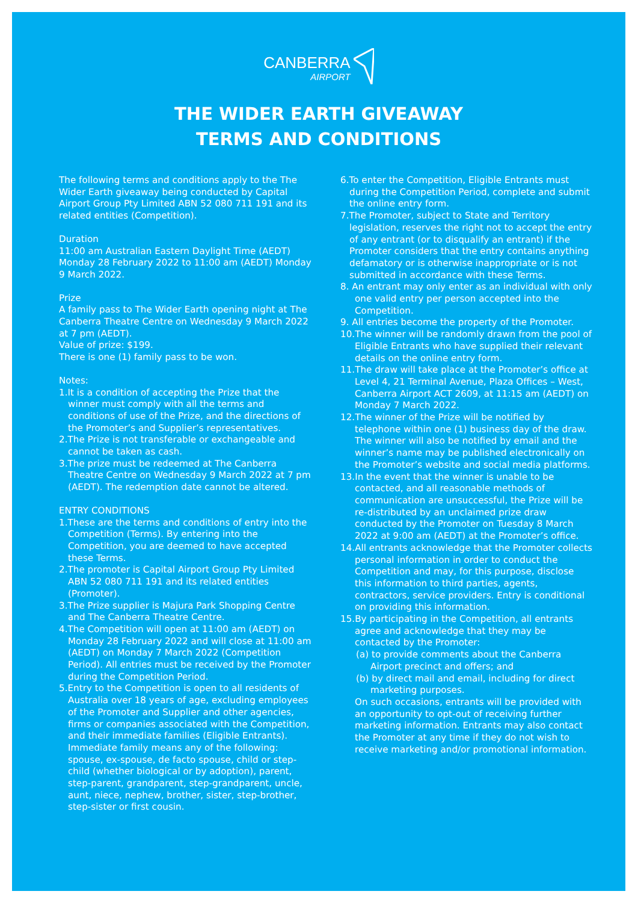CANBERRA AIRPORT
THE WIDER EARTH GIVEAWAY
TERMS AND CONDITIONS
The following terms and conditions apply to the The Wider Earth giveaway being conducted by Capital Airport Group Pty Limited ABN 52 080 711 191 and its related entities (Competition).
Duration
11:00 am Australian Eastern Daylight Time (AEDT) Monday 28 February 2022 to 11:00 am (AEDT) Monday 9 March 2022.
Prize
A family pass to The Wider Earth opening night at The Canberra Theatre Centre on Wednesday 9 March 2022 at 7 pm (AEDT).
Value of prize: $199.
There is one (1) family pass to be won.
Notes:
1.It is a condition of accepting the Prize that the winner must comply with all the terms and conditions of use of the Prize, and the directions of the Promoter’s and Supplier’s representatives.
2.The Prize is not transferable or exchangeable and cannot be taken as cash.
3.The prize must be redeemed at The Canberra Theatre Centre on Wednesday 9 March 2022 at 7 pm (AEDT). The redemption date cannot be altered.
ENTRY CONDITIONS
1.These are the terms and conditions of entry into the Competition (Terms). By entering into the Competition, you are deemed to have accepted these Terms.
2.The promoter is Capital Airport Group Pty Limited ABN 52 080 711 191 and its related entities (Promoter).
3.The Prize supplier is Majura Park Shopping Centre and The Canberra Theatre Centre.
4.The Competition will open at 11:00 am (AEDT) on Monday 28 February 2022 and will close at 11:00 am (AEDT) on Monday 7 March 2022 (Competition Period). All entries must be received by the Promoter during the Competition Period.
5.Entry to the Competition is open to all residents of Australia over 18 years of age, excluding employees of the Promoter and Supplier and other agencies, firms or companies associated with the Competition, and their immediate families (Eligible Entrants). Immediate family means any of the following: spouse, ex-spouse, de facto spouse, child or step-child (whether biological or by adoption), parent, step-parent, grandparent, step-grandparent, uncle, aunt, niece, nephew, brother, sister, step-brother, step-sister or first cousin.
6.To enter the Competition, Eligible Entrants must during the Competition Period, complete and submit the online entry form.
7.The Promoter, subject to State and Territory legislation, reserves the right not to accept the entry of any entrant (or to disqualify an entrant) if the Promoter considers that the entry contains anything defamatory or is otherwise inappropriate or is not submitted in accordance with these Terms.
8. An entrant may only enter as an individual with only one valid entry per person accepted into the Competition.
9. All entries become the property of the Promoter.
10.The winner will be randomly drawn from the pool of Eligible Entrants who have supplied their relevant details on the online entry form.
11.The draw will take place at the Promoter’s office at Level 4, 21 Terminal Avenue, Plaza Offices – West, Canberra Airport ACT 2609, at 11:15 am (AEDT) on Monday 7 March 2022.
12.The winner of the Prize will be notified by telephone within one (1) business day of the draw. The winner will also be notified by email and the winner’s name may be published electronically on the Promoter’s website and social media platforms.
13.In the event that the winner is unable to be contacted, and all reasonable methods of communication are unsuccessful, the Prize will be re-distributed by an unclaimed prize draw conducted by the Promoter on Tuesday 8 March 2022 at 9:00 am (AEDT) at the Promoter’s office.
14.All entrants acknowledge that the Promoter collects personal information in order to conduct the Competition and may, for this purpose, disclose this information to third parties, agents, contractors, service providers. Entry is conditional on providing this information.
15.By participating in the Competition, all entrants agree and acknowledge that they may be contacted by the Promoter:
(a) to provide comments about the Canberra Airport precinct and offers; and
(b) by direct mail and email, including for direct marketing purposes.
On such occasions, entrants will be provided with an opportunity to opt-out of receiving further marketing information. Entrants may also contact the Promoter at any time if they do not wish to receive marketing and/or promotional information.